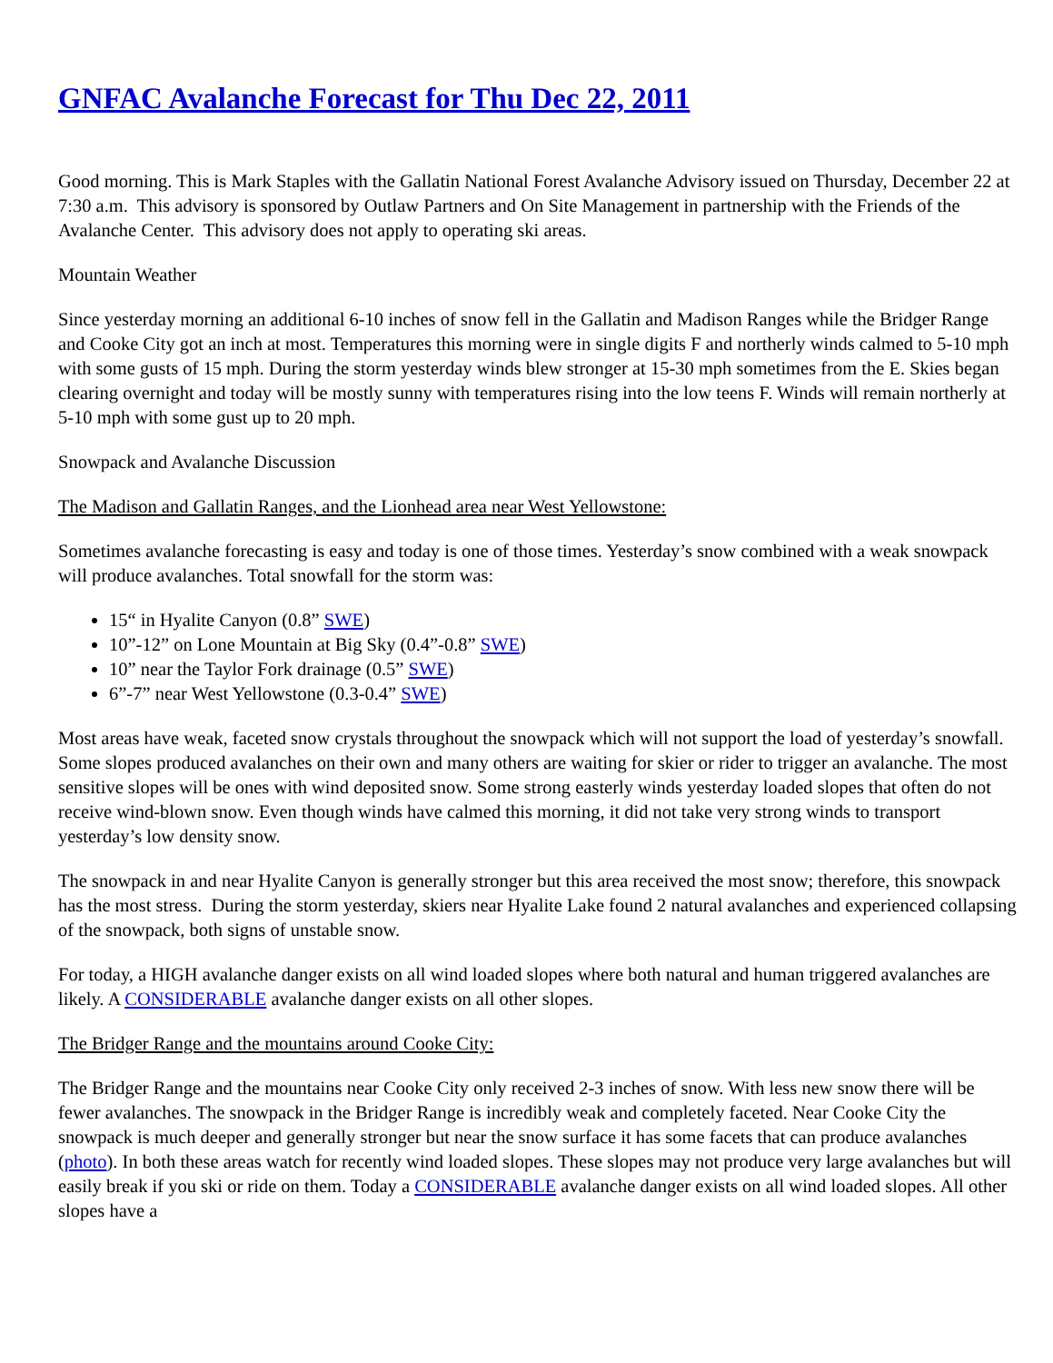GNFAC Avalanche Forecast for Thu Dec 22, 2011
Good morning. This is Mark Staples with the Gallatin National Forest Avalanche Advisory issued on Thursday, December 22 at 7:30 a.m. This advisory is sponsored by Outlaw Partners and On Site Management in partnership with the Friends of the Avalanche Center. This advisory does not apply to operating ski areas.
Mountain Weather
Since yesterday morning an additional 6-10 inches of snow fell in the Gallatin and Madison Ranges while the Bridger Range and Cooke City got an inch at most. Temperatures this morning were in single digits F and northerly winds calmed to 5-10 mph with some gusts of 15 mph. During the storm yesterday winds blew stronger at 15-30 mph sometimes from the E. Skies began clearing overnight and today will be mostly sunny with temperatures rising into the low teens F. Winds will remain northerly at 5-10 mph with some gust up to 20 mph.
Snowpack and Avalanche Discussion
The Madison and Gallatin Ranges, and the Lionhead area near West Yellowstone:
Sometimes avalanche forecasting is easy and today is one of those times. Yesterday’s snow combined with a weak snowpack will produce avalanches. Total snowfall for the storm was:
15“ in Hyalite Canyon (0.8” SWE)
10”-12” on Lone Mountain at Big Sky (0.4”-0.8” SWE)
10” near the Taylor Fork drainage (0.5” SWE)
6”-7” near West Yellowstone (0.3-0.4” SWE)
Most areas have weak, faceted snow crystals throughout the snowpack which will not support the load of yesterday’s snowfall. Some slopes produced avalanches on their own and many others are waiting for skier or rider to trigger an avalanche. The most sensitive slopes will be ones with wind deposited snow. Some strong easterly winds yesterday loaded slopes that often do not receive wind-blown snow. Even though winds have calmed this morning, it did not take very strong winds to transport yesterday’s low density snow.
The snowpack in and near Hyalite Canyon is generally stronger but this area received the most snow; therefore, this snowpack has the most stress. During the storm yesterday, skiers near Hyalite Lake found 2 natural avalanches and experienced collapsing of the snowpack, both signs of unstable snow.
For today, a HIGH avalanche danger exists on all wind loaded slopes where both natural and human triggered avalanches are likely. A CONSIDERABLE avalanche danger exists on all other slopes.
The Bridger Range and the mountains around Cooke City:
The Bridger Range and the mountains near Cooke City only received 2-3 inches of snow. With less new snow there will be fewer avalanches. The snowpack in the Bridger Range is incredibly weak and completely faceted. Near Cooke City the snowpack is much deeper and generally stronger but near the snow surface it has some facets that can produce avalanches (photo). In both these areas watch for recently wind loaded slopes. These slopes may not produce very large avalanches but will easily break if you ski or ride on them. Today a CONSIDERABLE avalanche danger exists on all wind loaded slopes. All other slopes have a